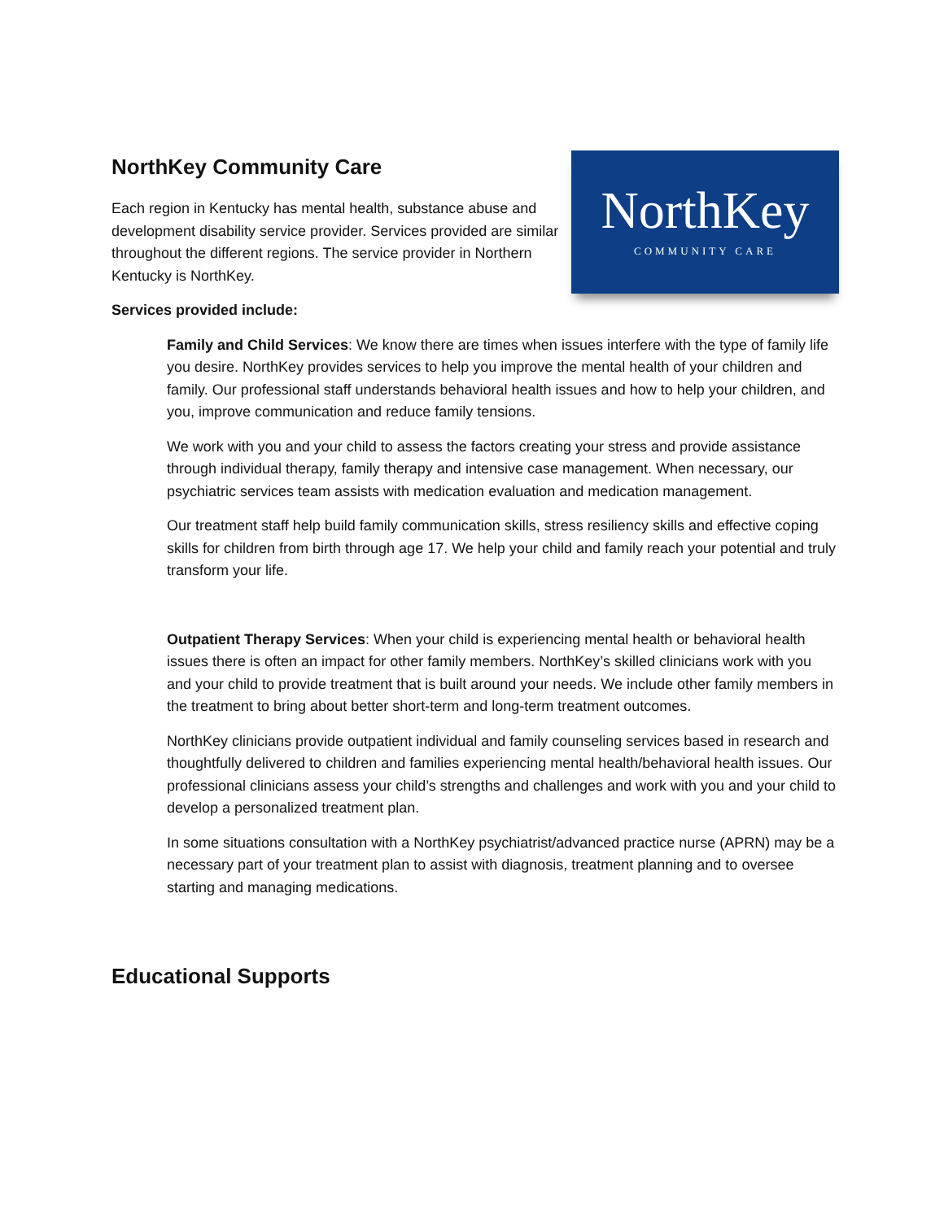NorthKey Community Care
Each region in Kentucky has mental health, substance abuse and development disability service provider. Services provided are similar throughout the different regions. The service provider in Northern Kentucky is NorthKey.
Services provided include:
NorthKey
COMMUNITY CARE
Family and Child Services: We know there are times when issues interfere with the type of family life you desire. NorthKey provides services to help you improve the mental health of your children and family. Our professional staff understands behavioral health issues and how to help your children, and you, improve communication and reduce family tensions.
We work with you and your child to assess the factors creating your stress and provide assistance through individual therapy, family therapy and intensive case management. When necessary, our psychiatric services team assists with medication evaluation and medication management.
Our treatment staff help build family communication skills, stress resiliency skills and effective coping skills for children from birth through age 17. We help your child and family reach your potential and truly transform your life.
Outpatient Therapy Services: When your child is experiencing mental health or behavioral health issues there is often an impact for other family members. NorthKey’s skilled clinicians work with you and your child to provide treatment that is built around your needs. We include other family members in the treatment to bring about better short-term and long-term treatment outcomes.
NorthKey clinicians provide outpatient individual and family counseling services based in research and thoughtfully delivered to children and families experiencing mental health/behavioral health issues. Our professional clinicians assess your child’s strengths and challenges and work with you and your child to develop a personalized treatment plan.
In some situations consultation with a NorthKey psychiatrist/advanced practice nurse (APRN) may be a necessary part of your treatment plan to assist with diagnosis, treatment planning and to oversee starting and managing medications.
Educational Supports